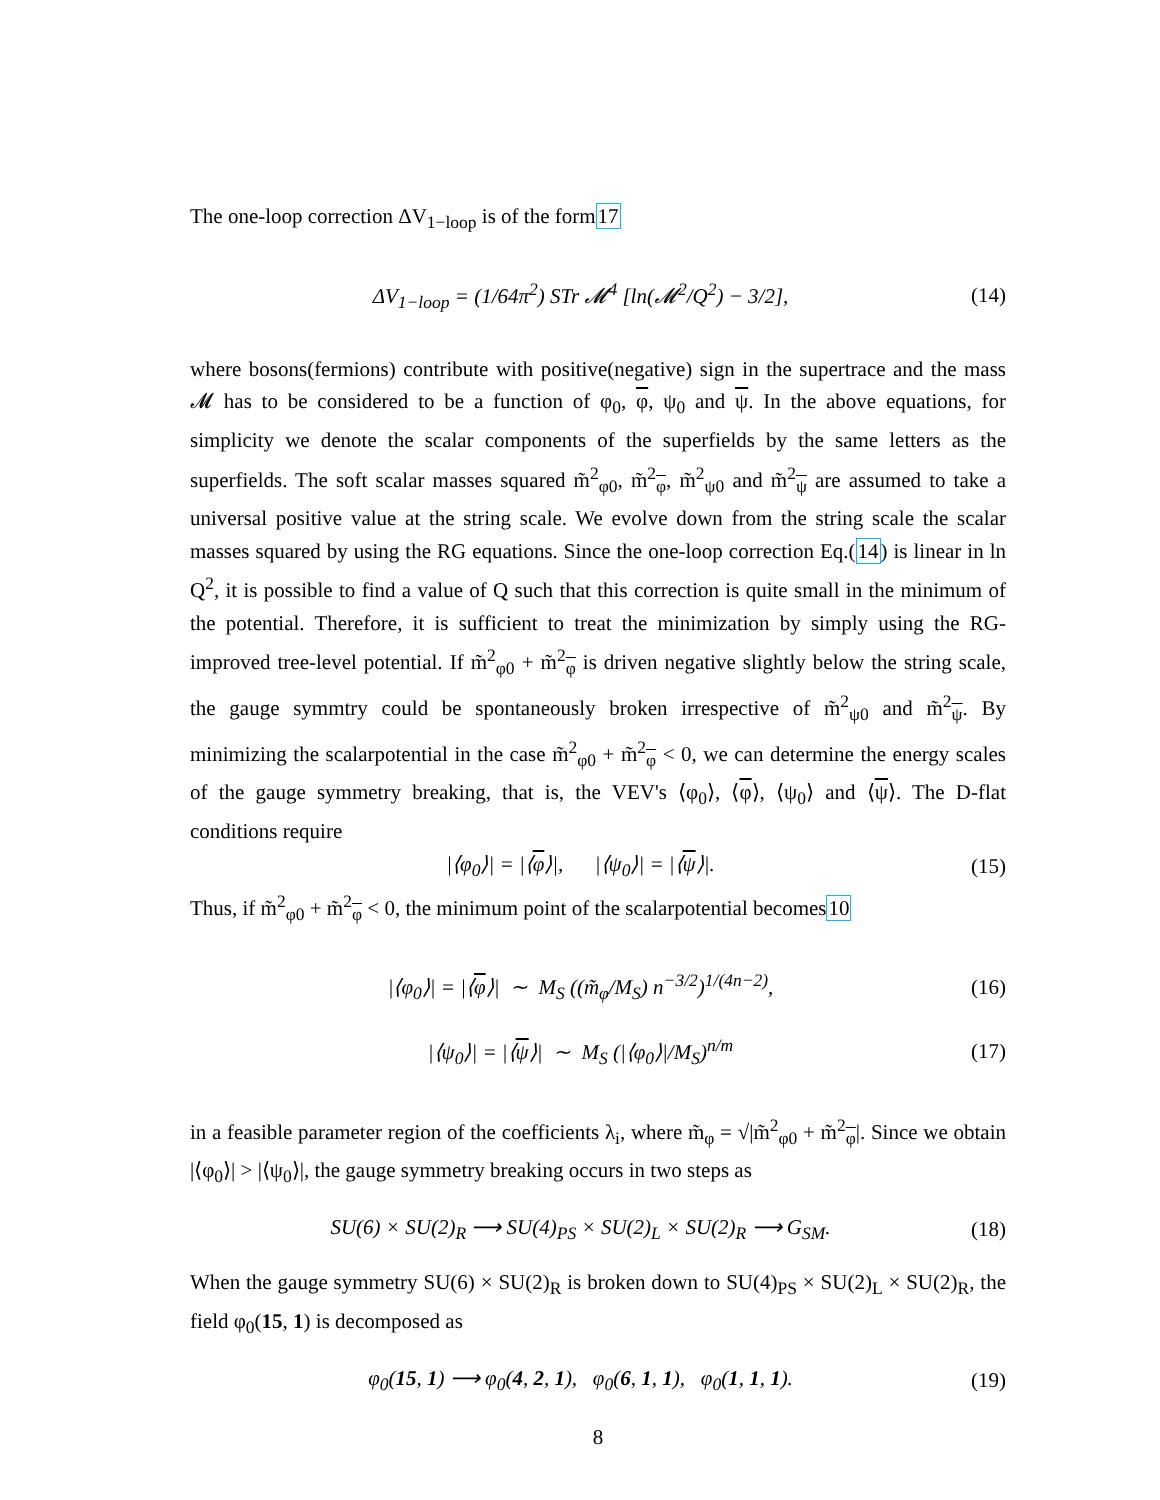The one-loop correction ΔV<sub>1−loop</sub> is of the form17
ΔV<sub>1−loop</sub> = (1/64π<sup>2</sup>) STr 𝓜<sup>4</sup> [ln(𝓜<sup>2</sup>/Q<sup>2</sup>) − 3/2], (14)
where bosons(fermions) contribute with positive(negative) sign in the supertrace and the mass 𝓜 has to be considered to be a function of φ<sub>0</sub>, φ, ψ<sub>0</sub> and ψ. In the above equations, for simplicity we denote the scalar components of the superfields by the same letters as the superfields. The soft scalar masses squared m̃<sup>2</sup><sub>φ0</sub>, m̃<sup>2</sup><sub>φ</sub>, m̃<sup>2</sup><sub>ψ0</sub> and m̃<sup>2</sup><sub>ψ</sub> are assumed to take a universal positive value at the string scale. We evolve down from the string scale the scalar masses squared by using the RG equations. Since the one-loop correction Eq.(14) is linear in ln Q<sup>2</sup>, it is possible to find a value of Q such that this correction is quite small in the minimum of the potential. Therefore, it is sufficient to treat the minimization by simply using the RG-improved tree-level potential. If m̃<sup>2</sup><sub>φ0</sub> + m̃<sup>2</sup><sub>φ</sub> is driven negative slightly below the string scale, the gauge symmtry could be spontaneously broken irrespective of m̃<sup>2</sup><sub>ψ0</sub> and m̃<sup>2</sup><sub>ψ</sub>. By minimizing the scalarpotential in the case m̃<sup>2</sup><sub>φ0</sub> + m̃<sup>2</sup><sub>φ</sub> < 0, we can determine the energy scales of the gauge symmetry breaking, that is, the VEV's ⟨φ<sub>0</sub>⟩, ⟨φ⟩, ⟨ψ<sub>0</sub>⟩ and ⟨ψ⟩. The D-flat conditions require
|⟨φ<sub>0</sub>⟩| = |⟨φ⟩|, |⟨ψ<sub>0</sub>⟩| = |⟨ψ⟩|. (15)
Thus, if m̃<sup>2</sup><sub>φ0</sub> + m̃<sup>2</sup><sub>φ</sub> < 0, the minimum point of the scalarpotential becomes10
|⟨φ<sub>0</sub>⟩| = |⟨φ⟩| ∼ M<sub>S</sub> ((m̃<sub>φ</sub>/M<sub>S</sub>) n<sup>−3/2</sup>)<sup>1/(4n−2)</sup>, (16)
|⟨ψ<sub>0</sub>⟩| = |⟨ψ⟩| ∼ M<sub>S</sub> (|⟨φ<sub>0</sub>⟩|/M<sub>S</sub>)<sup>n/m</sup> (17)
in a feasible parameter region of the coefficients λ<sub>i</sub>, where m̃<sub>φ</sub> = √|m̃<sup>2</sup><sub>φ0</sub> + m̃<sup>2</sup><sub>φ</sub>|. Since we obtain |⟨φ<sub>0</sub>⟩| > |⟨ψ<sub>0</sub>⟩|, the gauge symmetry breaking occurs in two steps as
SU(6) × SU(2)<sub>R</sub> ⟶ SU(4)<sub>PS</sub> × SU(2)<sub>L</sub> × SU(2)<sub>R</sub> ⟶ G<sub>SM</sub>. (18)
When the gauge symmetry SU(6) × SU(2)<sub>R</sub> is broken down to SU(4)<sub>PS</sub> × SU(2)<sub>L</sub> × SU(2)<sub>R</sub>, the field φ<sub>0</sub>(15, 1) is decomposed as
φ<sub>0</sub>(15, 1) ⟶ φ<sub>0</sub>(4, 2, 1), φ<sub>0</sub>(6, 1, 1), φ<sub>0</sub>(1, 1, 1). (19)
8